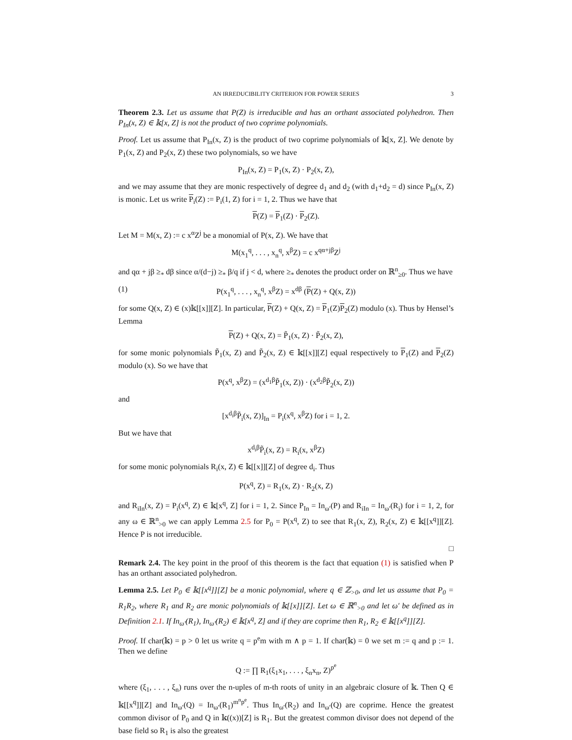AN IRREDUCIBILITY CRITERION FOR POWER SERIES 3
Theorem 2.3. Let us assume that P(Z) is irreducible and has an orthant associated polyhedron. Then P<sub>In</sub>(x, Z) ∈ 𝕜[x, Z] is not the product of two coprime polynomials.
Proof. Let us assume that P<sub>In</sub>(x, Z) is the product of two coprime polynomials of 𝕜[x, Z]. We denote by P<sub>1</sub>(x, Z) and P<sub>2</sub>(x, Z) these two polynomials, so we have
P<sub>In</sub>(x, Z) = P<sub>1</sub>(x, Z) · P<sub>2</sub>(x, Z),
and we may assume that they are monic respectively of degree d<sub>1</sub> and d<sub>2</sub> (with d<sub>1</sub>+d<sub>2</sub> = d) since P<sub>In</sub>(x, Z) is monic. Let us write P<sub>i</sub>(Z) := P<sub>i</sub>(1, Z) for i = 1, 2. Thus we have that
P(Z) = P<sub>1</sub>(Z) · P<sub>2</sub>(Z).
Let M = M(x, Z) := c x<sup>α</sup>Z<sup>j</sup> be a monomial of P(x, Z). We have that
M(x<sub>1</sub><sup>q</sup>, . . . , x<sub>n</sub><sup>q</sup>, x<sup>β</sup>Z) = c x<sup>qα+jβ</sup>Z<sup>j</sup>
and qα + jβ ≥<sub>*</sub> dβ since α/(d−j) ≥<sub>*</sub> β/q if j < d, where ≥<sub>*</sub> denotes the product order on ℝ<sup>n</sup><sub>≥0</sub>. Thus we have
(1) P(x<sub>1</sub><sup>q</sup>, . . . , x<sub>n</sub><sup>q</sup>, x<sup>β</sup>Z) = x<sup>dβ</sup> (P(Z) + Q(x, Z))
for some Q(x, Z) ∈ (x)𝕜[[x]][Z]. In particular, P(Z) + Q(x, Z) = P<sub>1</sub>(Z)P<sub>2</sub>(Z) modulo (x). Thus by Hensel’s Lemma
P(Z) + Q(x, Z) = P̃<sub>1</sub>(x, Z) · P̃<sub>2</sub>(x, Z),
for some monic polynomials P̃<sub>1</sub>(x, Z) and P̃<sub>2</sub>(x, Z) ∈ 𝕜[[x]][Z] equal respectively to P<sub>1</sub>(Z) and P<sub>2</sub>(Z) modulo (x). So we have that
P(x<sup>q</sup>, x<sup>β</sup>Z) = (x<sup>d<sub>1</sub>β</sup>P̃<sub>1</sub>(x, Z)) · (x<sup>d<sub>2</sub>β</sup>P̃<sub>2</sub>(x, Z))
and
[x<sup>d<sub>i</sub>β</sup>P̃<sub>i</sub>(x, Z)]<sub>In</sub> = P<sub>i</sub>(x<sup>q</sup>, x<sup>β</sup>Z) for i = 1, 2.
But we have that
x<sup>d<sub>i</sub>β</sup>P̃<sub>i</sub>(x, Z) = R<sub>i</sub>(x, x<sup>β</sup>Z)
for some monic polynomials R<sub>i</sub>(x, Z) ∈ 𝕜[[x]][Z] of degree d<sub>i</sub>. Thus
P(x<sup>q</sup>, Z) = R<sub>1</sub>(x, Z) · R<sub>2</sub>(x, Z)
and R<sub>iIn</sub>(x, Z) = P<sub>i</sub>(x<sup>q</sup>, Z) ∈ 𝕜[x<sup>q</sup>, Z] for i = 1, 2. Since P<sub>In</sub> = In<sub>ω′</sub>(P) and R<sub>iIn</sub> = In<sub>ω′</sub>(R<sub>i</sub>) for i = 1, 2, for any ω ∈ ℝ<sup>n</sup><sub>>0</sub> we can apply Lemma 2.5 for P<sub>0</sub> = P(x<sup>q</sup>, Z) to see that R<sub>1</sub>(x, Z), R<sub>2</sub>(x, Z) ∈ 𝕜[[x<sup>q</sup>]][Z]. Hence P is not irreducible.
□
Remark 2.4. The key point in the proof of this theorem is the fact that equation (1) is satisfied when P has an orthant associated polyhedron.
Lemma 2.5. Let P<sub>0</sub> ∈ 𝕜[[x<sup>q</sup>]][Z] be a monic polynomial, where q ∈ ℤ<sub>>0</sub>, and let us assume that P<sub>0</sub> = R<sub>1</sub>R<sub>2</sub>, where R<sub>1</sub> and R<sub>2</sub> are monic polynomials of 𝕜[[x]][Z]. Let ω ∈ ℝ<sup>n</sup><sub>>0</sub> and let ω′ be defined as in Definition 2.1. If In<sub>ω′</sub>(R<sub>1</sub>), In<sub>ω′</sub>(R<sub>2</sub>) ∈ 𝕜[x<sup>q</sup>, Z] and if they are coprime then R<sub>1</sub>, R<sub>2</sub> ∈ 𝕜[[x<sup>q</sup>]][Z].
Proof. If char(𝕜) = p > 0 let us write q = p<sup>e</sup>m with m ∧ p = 1. If char(𝕜) = 0 we set m := q and p := 1. Then we define
Q := ∏ R<sub>1</sub>(ξ<sub>1</sub>x<sub>1</sub>, . . . , ξ<sub>n</sub>x<sub>n</sub>, Z)<sup>p<sup>e</sup></sup>
where (ξ<sub>1</sub>, . . . , ξ<sub>n</sub>) runs over the n-uples of m-th roots of unity in an algebraic closure of 𝕜. Then Q ∈ 𝕜[[x<sup>q</sup>]][Z] and In<sub>ω′</sub>(Q) = In<sub>ω′</sub>(R<sub>1</sub>)<sup>m<sup>n</sup>p<sup>e</sup></sup>. Thus In<sub>ω′</sub>(R<sub>2</sub>) and In<sub>ω′</sub>(Q) are coprime. Hence the greatest common divisor of P<sub>0</sub> and Q in 𝕜((x))[Z] is R<sub>1</sub>. But the greatest common divisor does not depend of the base field so R<sub>1</sub> is also the greatest